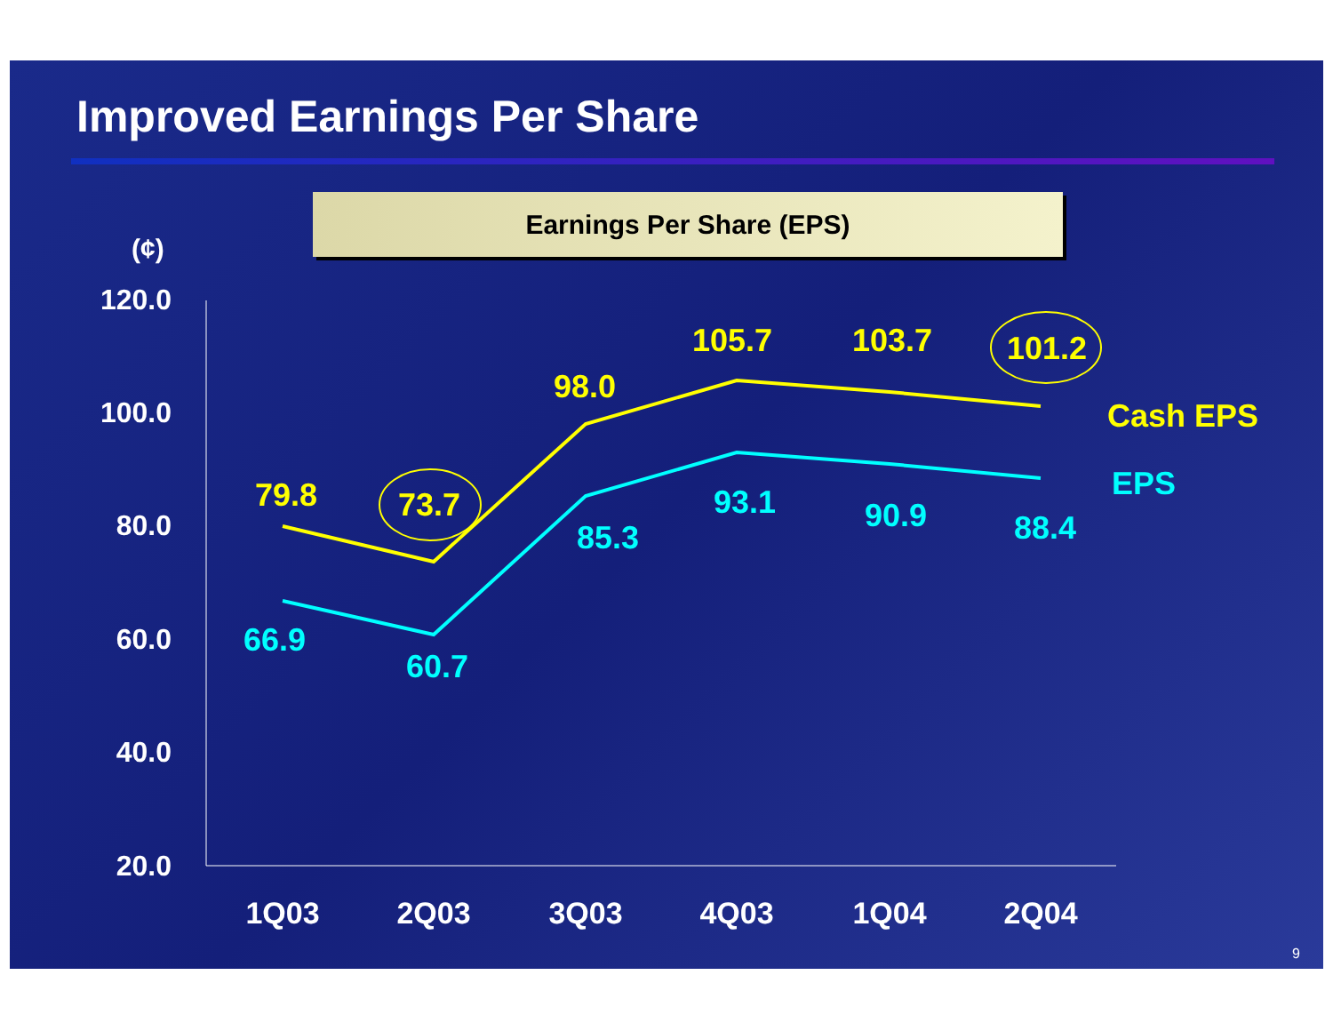Improved Earnings Per Share
Earnings Per Share (EPS)
(¢)
120.0
100.0
80.0
60.0
40.0
20.0
79.8
73.7
98.0
105.7
103.7
101.2
Cash EPS
66.9
60.7
85.3
93.1
90.9
88.4
EPS
1Q03
2Q03
3Q03
4Q03
1Q04
2Q04
9